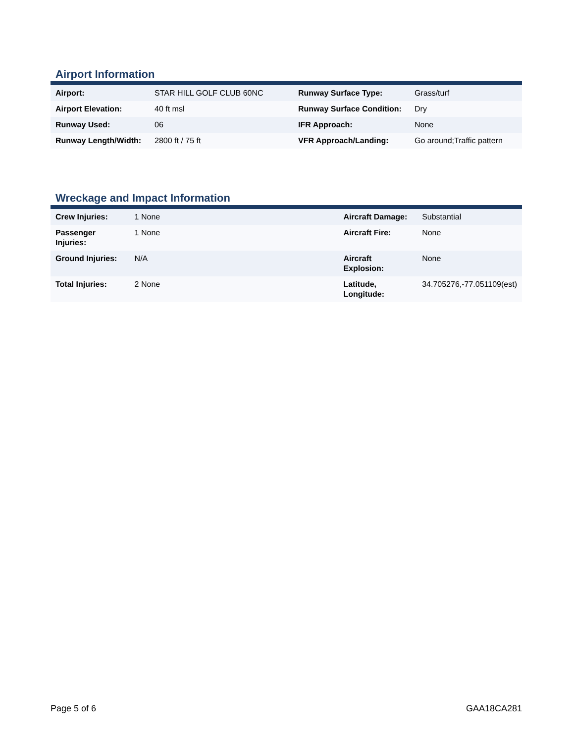Airport Information
| Airport: | STAR HILL GOLF CLUB 60NC | Runway Surface Type: | Grass/turf |
| Airport Elevation: | 40 ft msl | Runway Surface Condition: | Dry |
| Runway Used: | 06 | IFR Approach: | None |
| Runway Length/Width: | 2800 ft / 75 ft | VFR Approach/Landing: | Go around;Traffic pattern |
Wreckage and Impact Information
| Crew Injuries: | 1 None | Aircraft Damage: | Substantial |
| Passenger Injuries: | 1 None | Aircraft Fire: | None |
| Ground Injuries: | N/A | Aircraft Explosion: | None |
| Total Injuries: | 2 None | Latitude, Longitude: | 34.705276,-77.051109(est) |
Page 5 of 6 GAA18CA281